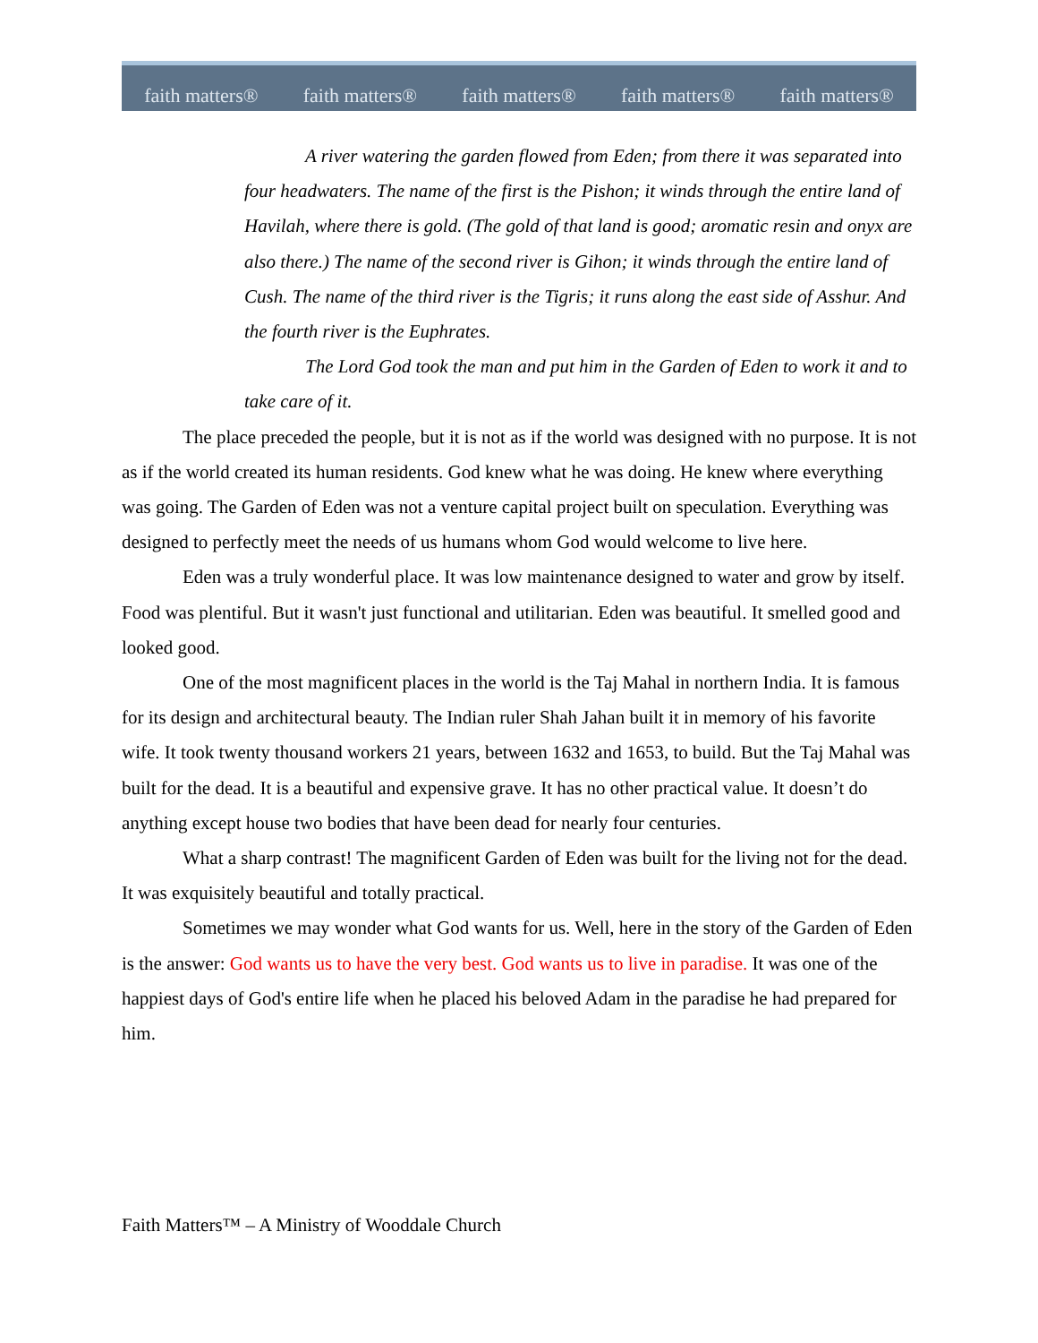faith matters® faith matters® faith matters® faith matters® faith matters®
A river watering the garden flowed from Eden; from there it was separated into four headwaters. The name of the first is the Pishon; it winds through the entire land of Havilah, where there is gold. (The gold of that land is good; aromatic resin and onyx are also there.) The name of the second river is Gihon; it winds through the entire land of Cush. The name of the third river is the Tigris; it runs along the east side of Asshur. And the fourth river is the Euphrates.
The Lord God took the man and put him in the Garden of Eden to work it and to take care of it.
The place preceded the people, but it is not as if the world was designed with no purpose. It is not as if the world created its human residents. God knew what he was doing. He knew where everything was going. The Garden of Eden was not a venture capital project built on speculation. Everything was designed to perfectly meet the needs of us humans whom God would welcome to live here.
Eden was a truly wonderful place. It was low maintenance designed to water and grow by itself. Food was plentiful. But it wasn't just functional and utilitarian. Eden was beautiful. It smelled good and looked good.
One of the most magnificent places in the world is the Taj Mahal in northern India. It is famous for its design and architectural beauty. The Indian ruler Shah Jahan built it in memory of his favorite wife. It took twenty thousand workers 21 years, between 1632 and 1653, to build. But the Taj Mahal was built for the dead. It is a beautiful and expensive grave. It has no other practical value. It doesn’t do anything except house two bodies that have been dead for nearly four centuries.
What a sharp contrast! The magnificent Garden of Eden was built for the living not for the dead. It was exquisitely beautiful and totally practical.
Sometimes we may wonder what God wants for us. Well, here in the story of the Garden of Eden is the answer: God wants us to have the very best. God wants us to live in paradise. It was one of the happiest days of God's entire life when he placed his beloved Adam in the paradise he had prepared for him.
Faith Matters™ – A Ministry of Wooddale Church